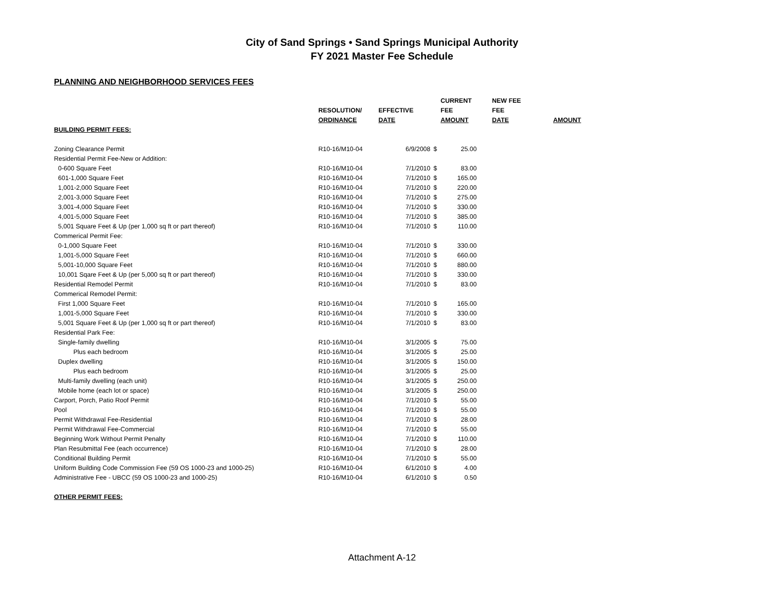City of Sand Springs • Sand Springs Municipal Authority
FY 2021 Master Fee Schedule
PLANNING AND NEIGHBORHOOD SERVICES FEES
| | | | CURRENT | | NEW FEE | |
| --- | --- | --- | --- | --- | --- | --- |
| | RESOLUTION/ | EFFECTIVE | FEE | | FEE | |
| | ORDINANCE | DATE | AMOUNT | | DATE | AMOUNT |
| BUILDING PERMIT FEES: | | | | | | |
| Zoning Clearance Permit | R10-16/M10-04 | 6/9/2008 | $ | 25.00 | | |
| Residential Permit Fee-New or Addition: | | | | | | |
| 0-600 Square Feet | R10-16/M10-04 | 7/1/2010 | $ | 83.00 | | |
| 601-1,000 Square Feet | R10-16/M10-04 | 7/1/2010 | $ | 165.00 | | |
| 1,001-2,000 Square Feet | R10-16/M10-04 | 7/1/2010 | $ | 220.00 | | |
| 2,001-3,000 Square Feet | R10-16/M10-04 | 7/1/2010 | $ | 275.00 | | |
| 3,001-4,000 Square Feet | R10-16/M10-04 | 7/1/2010 | $ | 330.00 | | |
| 4,001-5,000 Square Feet | R10-16/M10-04 | 7/1/2010 | $ | 385.00 | | |
| 5,001 Square Feet & Up (per 1,000 sq ft or part thereof) | R10-16/M10-04 | 7/1/2010 | $ | 110.00 | | |
| Commerical Permit Fee: | | | | | | |
| 0-1,000 Square Feet | R10-16/M10-04 | 7/1/2010 | $ | 330.00 | | |
| 1,001-5,000 Square Feet | R10-16/M10-04 | 7/1/2010 | $ | 660.00 | | |
| 5,001-10,000 Square Feet | R10-16/M10-04 | 7/1/2010 | $ | 880.00 | | |
| 10,001 Sqare Feet & Up (per 5,000 sq ft or part thereof) | R10-16/M10-04 | 7/1/2010 | $ | 330.00 | | |
| Residential Remodel Permit | R10-16/M10-04 | 7/1/2010 | $ | 83.00 | | |
| Commerical Remodel Permit: | | | | | | |
| First 1,000 Square Feet | R10-16/M10-04 | 7/1/2010 | $ | 165.00 | | |
| 1,001-5,000 Square Feet | R10-16/M10-04 | 7/1/2010 | $ | 330.00 | | |
| 5,001 Square Feet & Up (per 1,000 sq ft or part thereof) | R10-16/M10-04 | 7/1/2010 | $ | 83.00 | | |
| Residential Park Fee: | | | | | | |
| Single-family dwelling | R10-16/M10-04 | 3/1/2005 | $ | 75.00 | | |
| Plus each bedroom | R10-16/M10-04 | 3/1/2005 | $ | 25.00 | | |
| Duplex dwelling | R10-16/M10-04 | 3/1/2005 | $ | 150.00 | | |
| Plus each bedroom | R10-16/M10-04 | 3/1/2005 | $ | 25.00 | | |
| Multi-family dwelling (each unit) | R10-16/M10-04 | 3/1/2005 | $ | 250.00 | | |
| Mobile home (each lot or space) | R10-16/M10-04 | 3/1/2005 | $ | 250.00 | | |
| Carport, Porch, Patio Roof Permit | R10-16/M10-04 | 7/1/2010 | $ | 55.00 | | |
| Pool | R10-16/M10-04 | 7/1/2010 | $ | 55.00 | | |
| Permit Withdrawal Fee-Residential | R10-16/M10-04 | 7/1/2010 | $ | 28.00 | | |
| Permit Withdrawal Fee-Commercial | R10-16/M10-04 | 7/1/2010 | $ | 55.00 | | |
| Beginning Work Without Permit Penalty | R10-16/M10-04 | 7/1/2010 | $ | 110.00 | | |
| Plan Resubmittal Fee (each occurrence) | R10-16/M10-04 | 7/1/2010 | $ | 28.00 | | |
| Conditional Building Permit | R10-16/M10-04 | 7/1/2010 | $ | 55.00 | | |
| Uniform Building Code Commission Fee (59 OS 1000-23 and 1000-25) | R10-16/M10-04 | 6/1/2010 | $ | 4.00 | | |
| Administrative Fee - UBCC (59 OS 1000-23 and 1000-25) | R10-16/M10-04 | 6/1/2010 | $ | 0.50 | | |
| OTHER PERMIT FEES: | | | | | | |
Attachment A-12